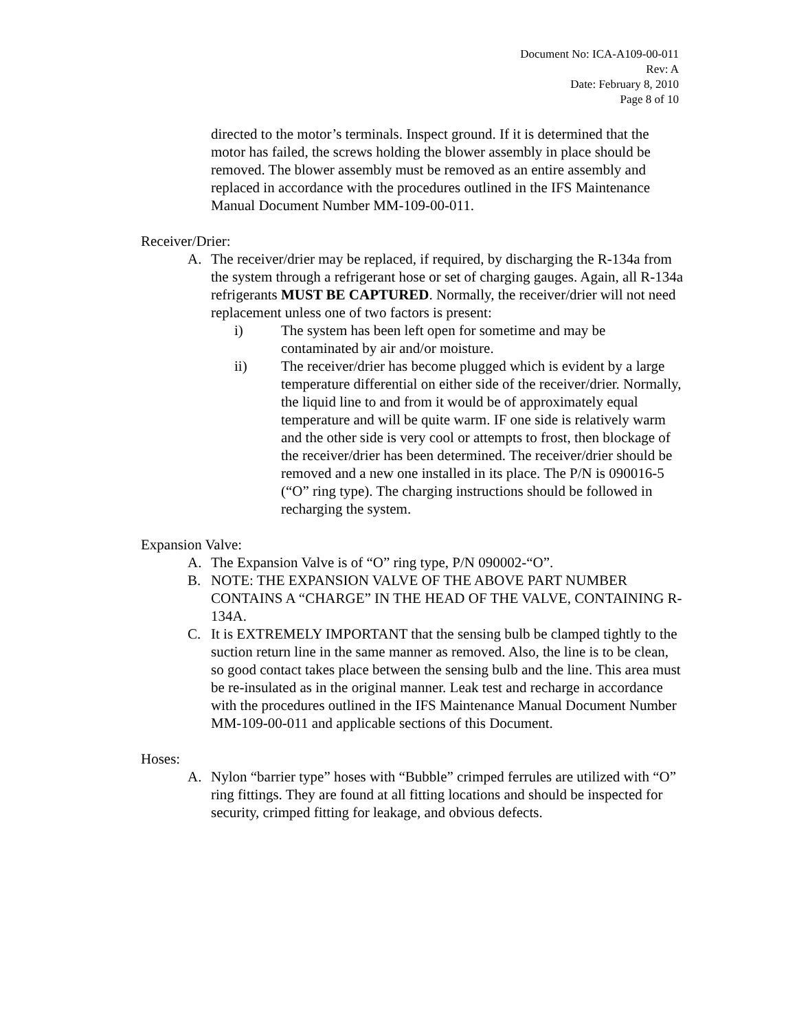Document No: ICA-A109-00-011
Rev: A
Date: February 8, 2010
Page 8 of 10
directed to the motor’s terminals. Inspect ground. If it is determined that the motor has failed, the screws holding the blower assembly in place should be removed. The blower assembly must be removed as an entire assembly and replaced in accordance with the procedures outlined in the IFS Maintenance Manual Document Number MM-109-00-011.
Receiver/Drier:
A. The receiver/drier may be replaced, if required, by discharging the R-134a from the system through a refrigerant hose or set of charging gauges. Again, all R-134a refrigerants MUST BE CAPTURED. Normally, the receiver/drier will not need replacement unless one of two factors is present:
i) The system has been left open for sometime and may be contaminated by air and/or moisture.
ii) The receiver/drier has become plugged which is evident by a large temperature differential on either side of the receiver/drier. Normally, the liquid line to and from it would be of approximately equal temperature and will be quite warm. IF one side is relatively warm and the other side is very cool or attempts to frost, then blockage of the receiver/drier has been determined. The receiver/drier should be removed and a new one installed in its place. The P/N is 090016-5 (“O” ring type). The charging instructions should be followed in recharging the system.
Expansion Valve:
A. The Expansion Valve is of “O” ring type, P/N 090002-“O”.
B. NOTE: THE EXPANSION VALVE OF THE ABOVE PART NUMBER CONTAINS A “CHARGE” IN THE HEAD OF THE VALVE, CONTAINING R-134A.
C. It is EXTREMELY IMPORTANT that the sensing bulb be clamped tightly to the suction return line in the same manner as removed. Also, the line is to be clean, so good contact takes place between the sensing bulb and the line. This area must be re-insulated as in the original manner. Leak test and recharge in accordance with the procedures outlined in the IFS Maintenance Manual Document Number MM-109-00-011 and applicable sections of this Document.
Hoses:
A. Nylon “barrier type” hoses with “Bubble” crimped ferrules are utilized with “O” ring fittings. They are found at all fitting locations and should be inspected for security, crimped fitting for leakage, and obvious defects.